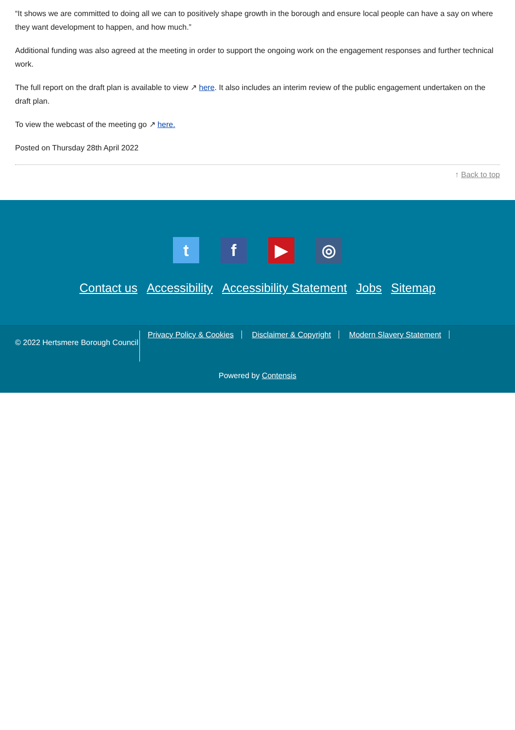“It shows we are committed to doing all we can to positively shape growth in the borough and ensure local people can have a say on where they want development to happen, and how much.”
Additional funding was also agreed at the meeting in order to support the ongoing work on the engagement responses and further technical work.
The full report on the draft plan is available to view ↗ here. It also includes an interim review of the public engagement undertaken on the draft plan.
To view the webcast of the meeting go ↗ here.
Posted on Thursday 28th April 2022
↑ Back to top
tf ▶ ◎
Contact us Accessibility Accessibility Statement Jobs Sitemap
© 2022 Hertsmere Borough Council
Privacy Policy & Cookies Disclaimer & Copyright Modern Slavery Statement
Powered by Contensis